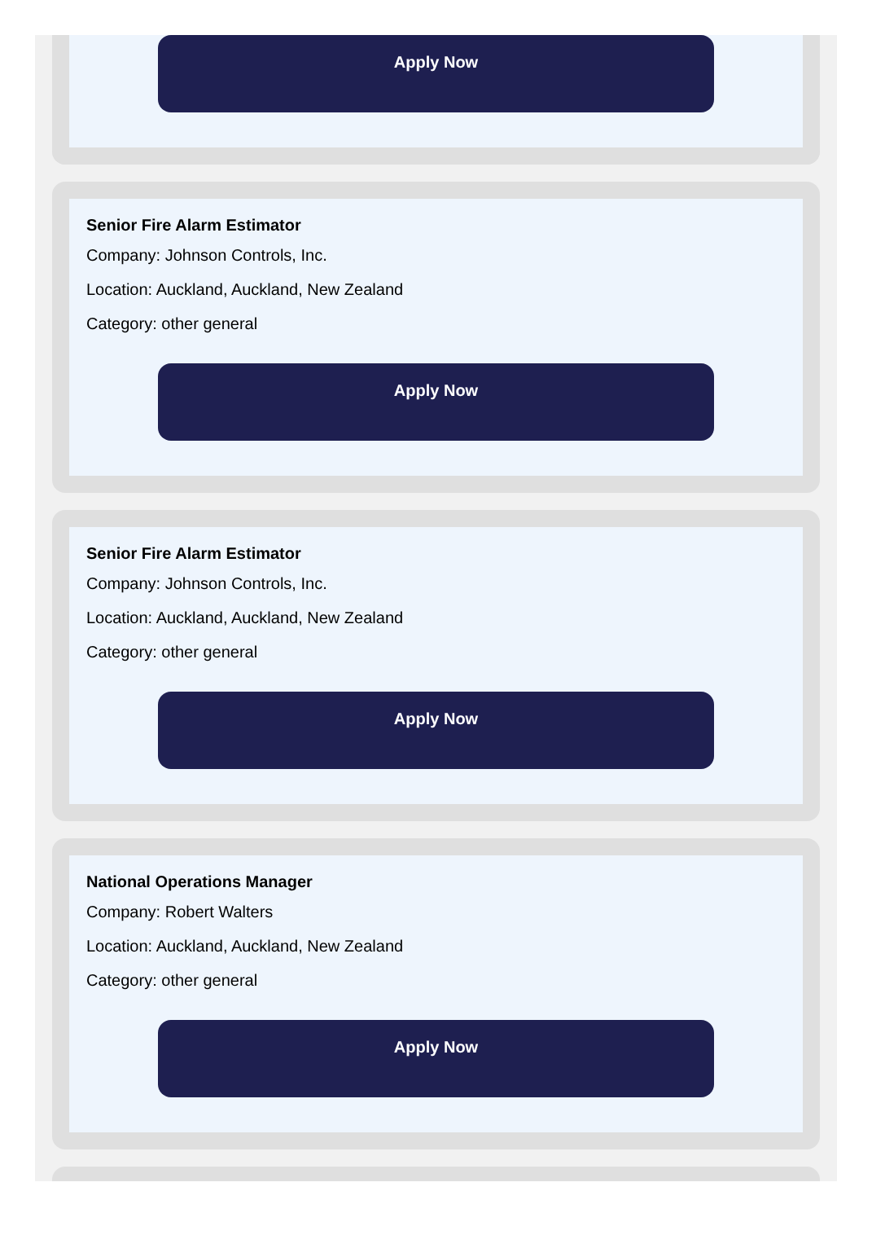Apply Now
Senior Fire Alarm Estimator
Company: Johnson Controls, Inc.
Location: Auckland, Auckland, New Zealand
Category: other general
Apply Now
Senior Fire Alarm Estimator
Company: Johnson Controls, Inc.
Location: Auckland, Auckland, New Zealand
Category: other general
Apply Now
National Operations Manager
Company: Robert Walters
Location: Auckland, Auckland, New Zealand
Category: other general
Apply Now